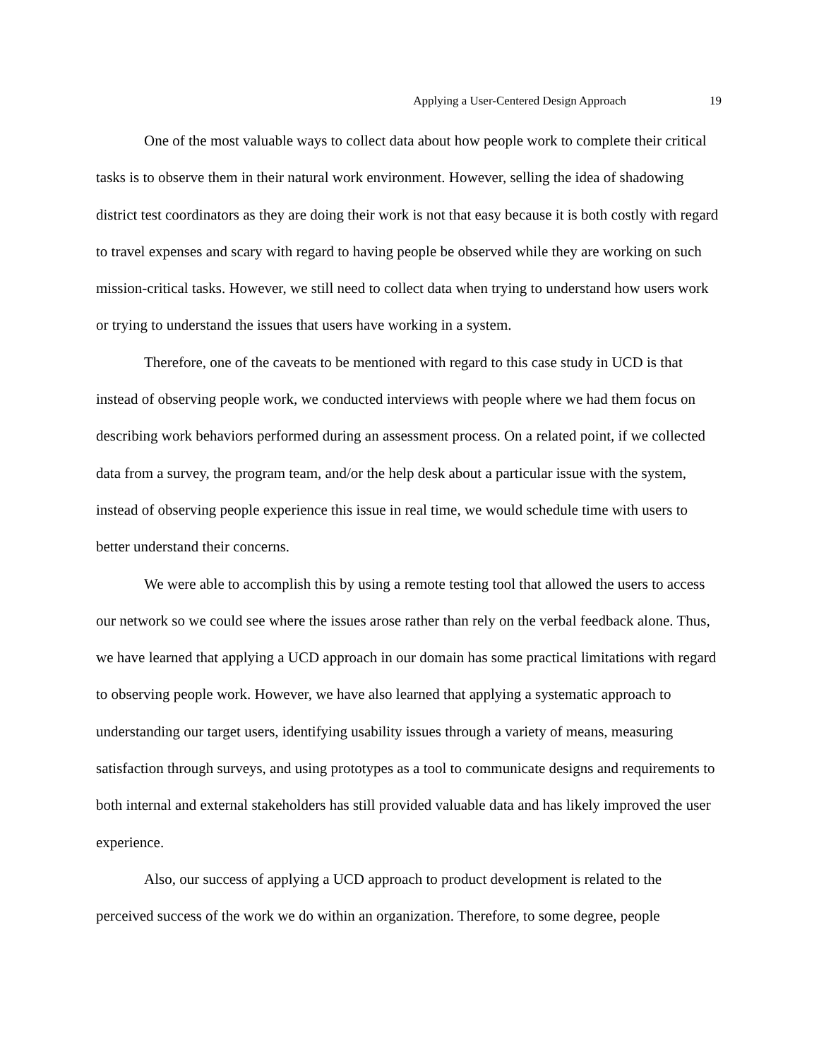Applying a User-Centered Design Approach 19
One of the most valuable ways to collect data about how people work to complete their critical tasks is to observe them in their natural work environment. However, selling the idea of shadowing district test coordinators as they are doing their work is not that easy because it is both costly with regard to travel expenses and scary with regard to having people be observed while they are working on such mission-critical tasks. However, we still need to collect data when trying to understand how users work or trying to understand the issues that users have working in a system.
Therefore, one of the caveats to be mentioned with regard to this case study in UCD is that instead of observing people work, we conducted interviews with people where we had them focus on describing work behaviors performed during an assessment process. On a related point, if we collected data from a survey, the program team, and/or the help desk about a particular issue with the system, instead of observing people experience this issue in real time, we would schedule time with users to better understand their concerns.
We were able to accomplish this by using a remote testing tool that allowed the users to access our network so we could see where the issues arose rather than rely on the verbal feedback alone. Thus, we have learned that applying a UCD approach in our domain has some practical limitations with regard to observing people work. However, we have also learned that applying a systematic approach to understanding our target users, identifying usability issues through a variety of means, measuring satisfaction through surveys, and using prototypes as a tool to communicate designs and requirements to both internal and external stakeholders has still provided valuable data and has likely improved the user experience.
Also, our success of applying a UCD approach to product development is related to the perceived success of the work we do within an organization. Therefore, to some degree, people